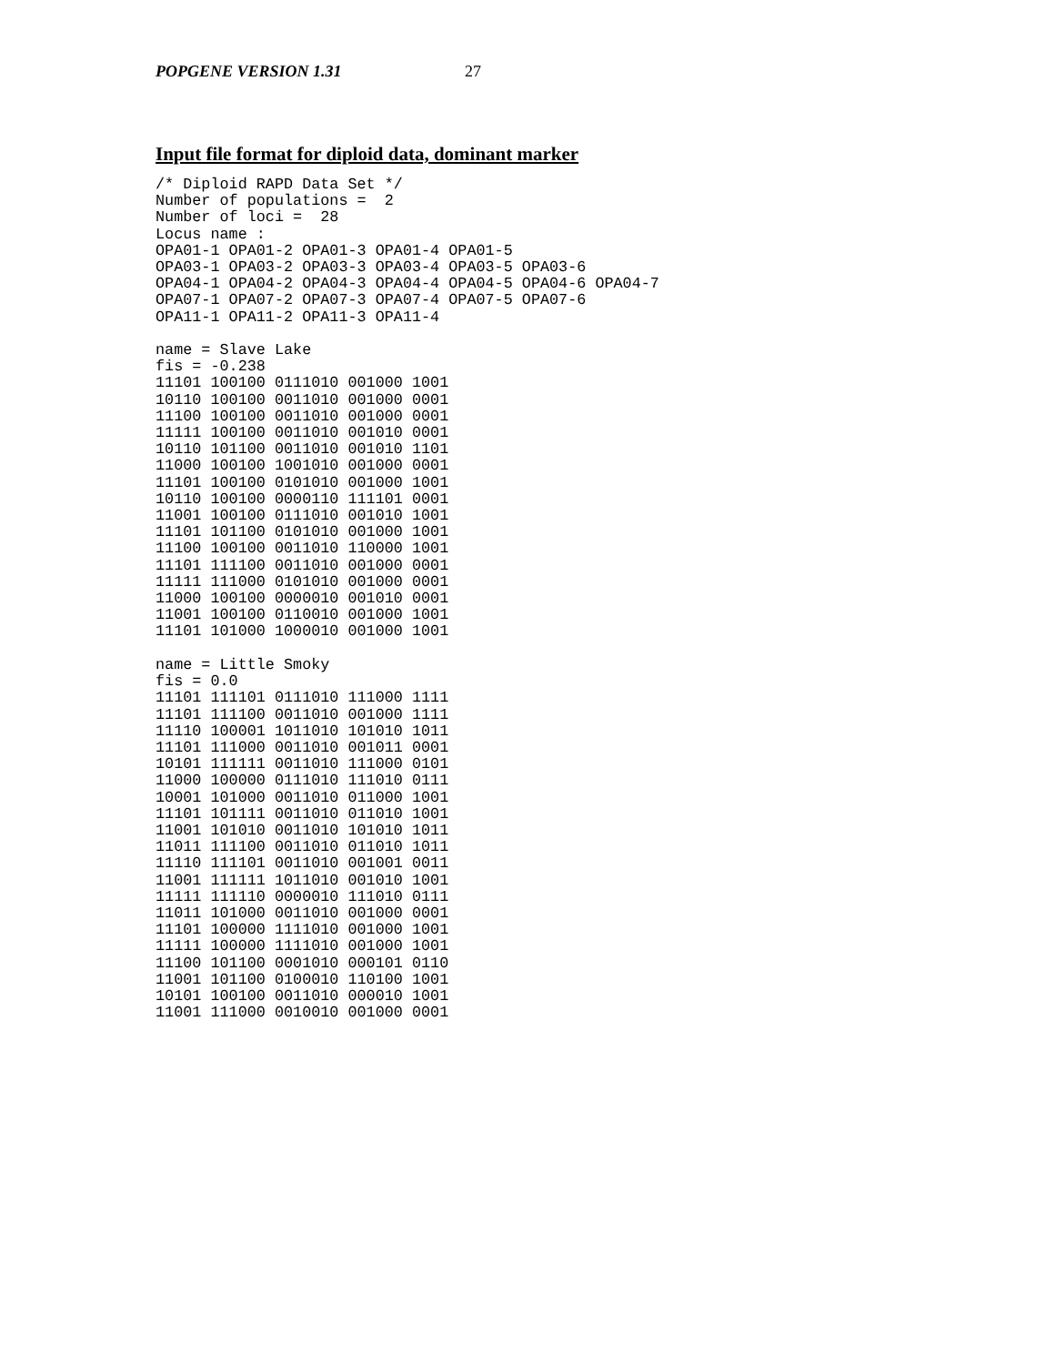POPGENE VERSION 1.31 27
Input file format for diploid data, dominant marker
/* Diploid RAPD Data Set */
Number of populations =  2
Number of loci =  28
Locus name :
OPA01-1 OPA01-2 OPA01-3 OPA01-4 OPA01-5
OPA03-1 OPA03-2 OPA03-3 OPA03-4 OPA03-5 OPA03-6
OPA04-1 OPA04-2 OPA04-3 OPA04-4 OPA04-5 OPA04-6 OPA04-7
OPA07-1 OPA07-2 OPA07-3 OPA07-4 OPA07-5 OPA07-6
OPA11-1 OPA11-2 OPA11-3 OPA11-4

name = Slave Lake
fis = -0.238
11101 100100 0111010 001000 1001
10110 100100 0011010 001000 0001
11100 100100 0011010 001000 0001
11111 100100 0011010 001010 0001
10110 101100 0011010 001010 1101
11000 100100 1001010 001000 0001
11101 100100 0101010 001000 1001
10110 100100 0000110 111101 0001
11001 100100 0111010 001010 1001
11101 101100 0101010 001000 1001
11100 100100 0011010 110000 1001
11101 111100 0011010 001000 0001
11111 111000 0101010 001000 0001
11000 100100 0000010 001010 0001
11001 100100 0110010 001000 1001
11101 101000 1000010 001000 1001

name = Little Smoky
fis = 0.0
11101 111101 0111010 111000 1111
11101 111100 0011010 001000 1111
11110 100001 1011010 101010 1011
11101 111000 0011010 001011 0001
10101 111111 0011010 111000 0101
11000 100000 0111010 111010 0111
10001 101000 0011010 011000 1001
11101 101111 0011010 011010 1001
11001 101010 0011010 101010 1011
11011 111100 0011010 011010 1011
11110 111101 0011010 001001 0011
11001 111111 1011010 001010 1001
11111 111110 0000010 111010 0111
11011 101000 0011010 001000 0001
11101 100000 1111010 001000 1001
11111 100000 1111010 001000 1001
11100 101100 0001010 000101 0110
11001 101100 0100010 110100 1001
10101 100100 0011010 000010 1001
11001 111000 0010010 001000 0001